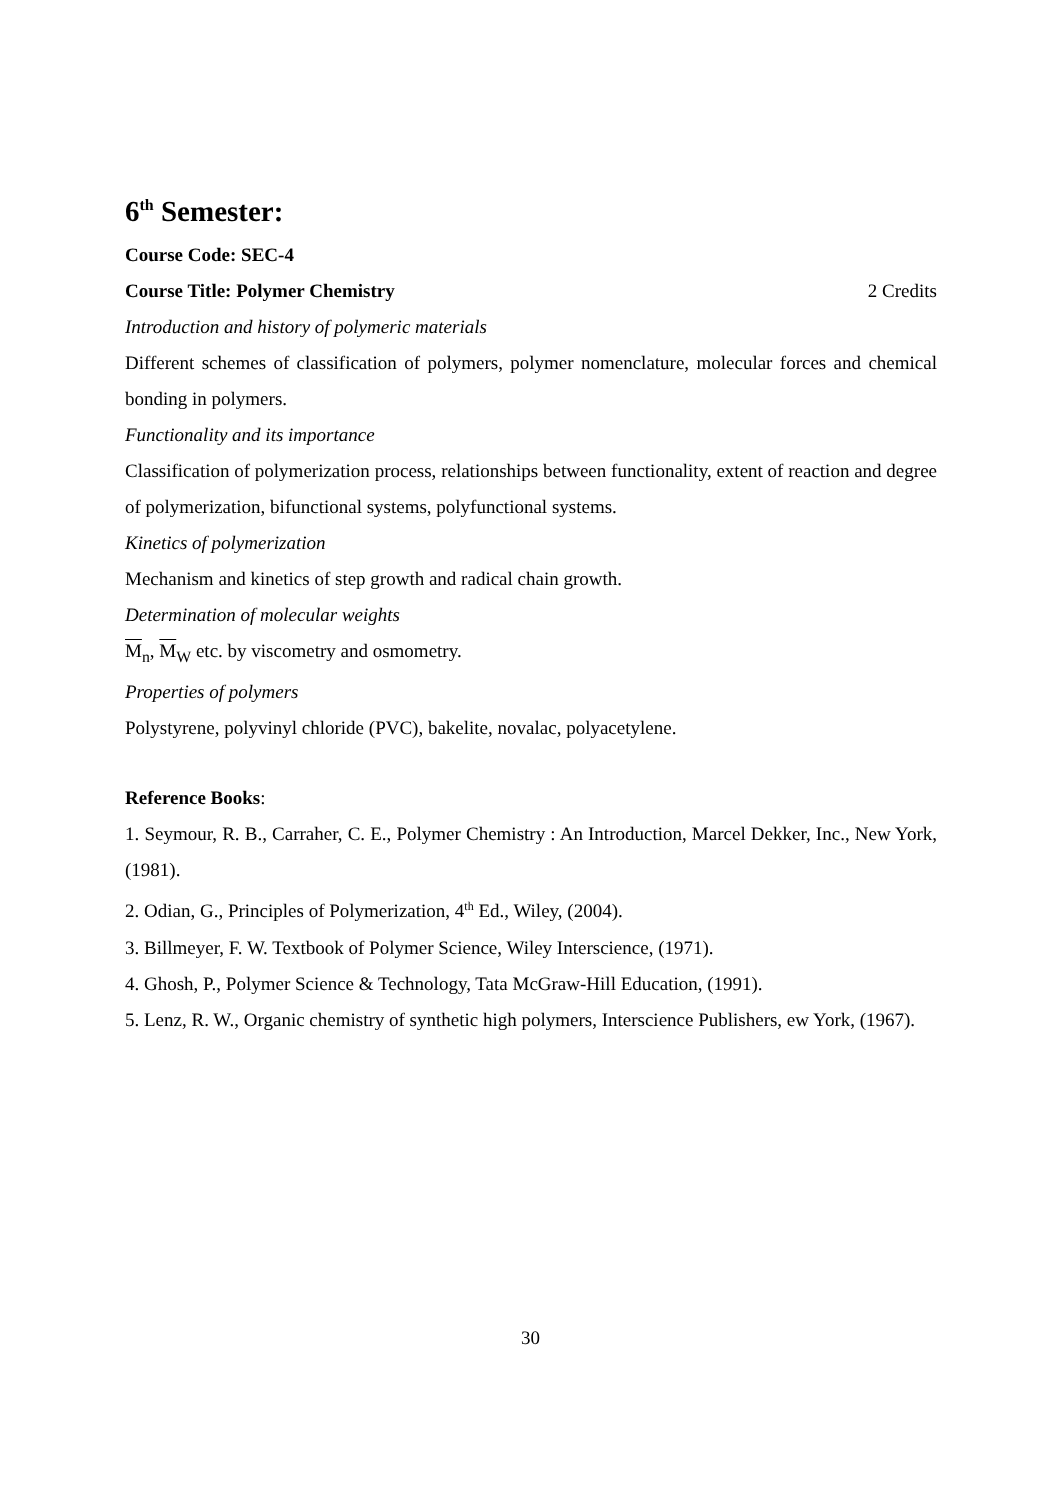6<sup>th</sup> Semester:
Course Code: SEC-4
Course Title: Polymer Chemistry 2 Credits
Introduction and history of polymeric materials
Different schemes of classification of polymers, polymer nomenclature, molecular forces and chemical bonding in polymers.
Functionality and its importance
Classification of polymerization process, relationships between functionality, extent of reaction and degree of polymerization, bifunctional systems, polyfunctional systems.
Kinetics of polymerization
Mechanism and kinetics of step growth and radical chain growth.
Determination of molecular weights
M<sub>n</sub>, M<sub>W</sub> etc. by viscometry and osmometry.
Properties of polymers
Polystyrene, polyvinyl chloride (PVC), bakelite, novalac, polyacetylene.
Reference Books:
1. Seymour, R. B., Carraher, C. E., Polymer Chemistry : An Introduction, Marcel Dekker, Inc., New York, (1981).
2. Odian, G., Principles of Polymerization, 4<sup>th</sup> Ed., Wiley, (2004).
3. Billmeyer, F. W. Textbook of Polymer Science, Wiley Interscience, (1971).
4. Ghosh, P., Polymer Science & Technology, Tata McGraw-Hill Education, (1991).
5. Lenz, R. W., Organic chemistry of synthetic high polymers, Interscience Publishers, ew York, (1967).
30